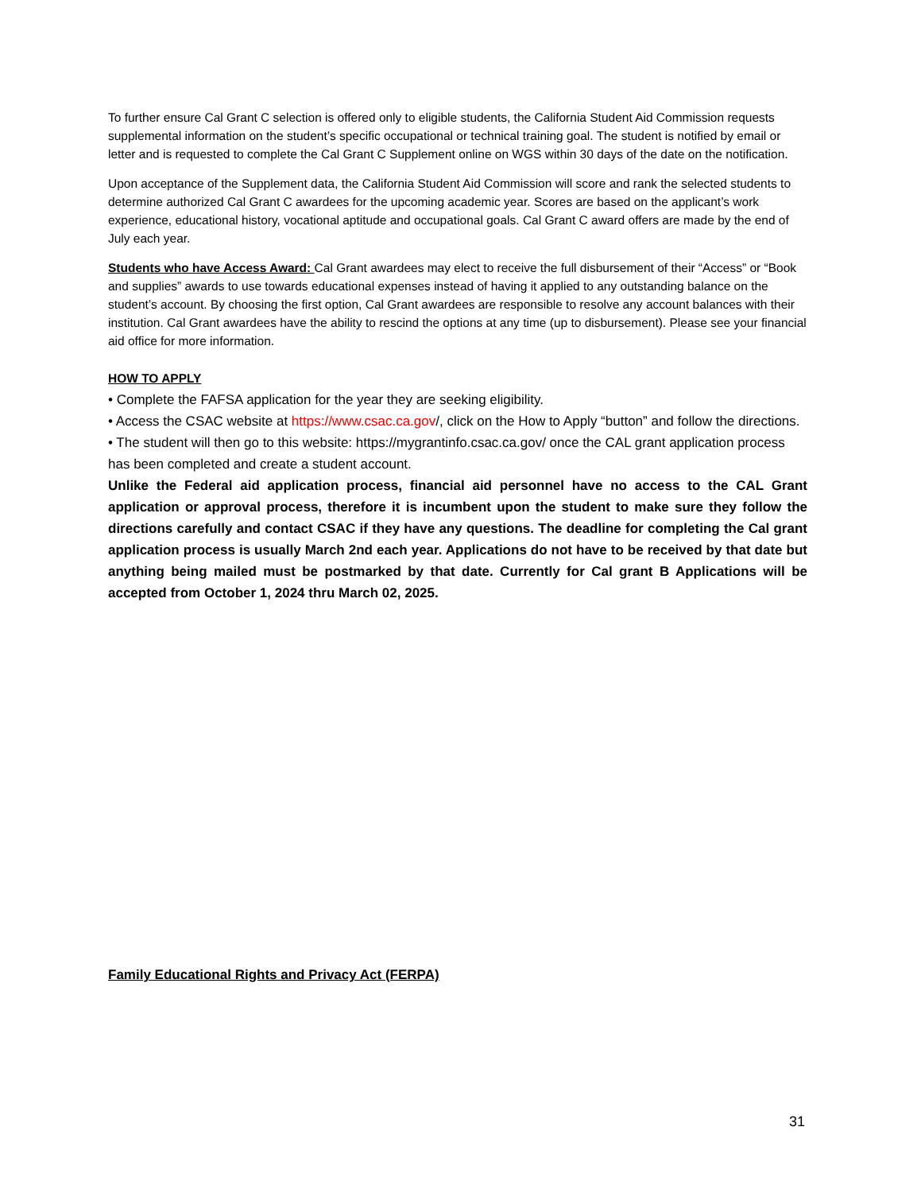To further ensure Cal Grant C selection is offered only to eligible students, the California Student Aid Commission requests supplemental information on the student’s specific occupational or technical training goal. The student is notified by email or letter and is requested to complete the Cal Grant C Supplement online on WGS within 30 days of the date on the notification.
Upon acceptance of the Supplement data, the California Student Aid Commission will score and rank the selected students to determine authorized Cal Grant C awardees for the upcoming academic year. Scores are based on the applicant’s work experience, educational history, vocational aptitude and occupational goals. Cal Grant C award offers are made by the end of July each year.
Students who have Access Award: Cal Grant awardees may elect to receive the full disbursement of their “Access” or “Book and supplies” awards to use towards educational expenses instead of having it applied to any outstanding balance on the student’s account. By choosing the first option, Cal Grant awardees are responsible to resolve any account balances with their institution. Cal Grant awardees have the ability to rescind the options at any time (up to disbursement). Please see your financial aid office for more information.
HOW TO APPLY
• Complete the FAFSA application for the year they are seeking eligibility.
• Access the CSAC website at https://www.csac.ca.gov/, click on the How to Apply “button” and follow the directions.
• The student will then go to this website: https://mygrantinfo.csac.ca.gov/ once the CAL grant application process has been completed and create a student account.
Unlike the Federal aid application process, financial aid personnel have no access to the CAL Grant application or approval process, therefore it is incumbent upon the student to make sure they follow the directions carefully and contact CSAC if they have any questions. The deadline for completing the Cal grant application process is usually March 2nd each year. Applications do not have to be received by that date but anything being mailed must be postmarked by that date. Currently for Cal grant B Applications will be accepted from October 1, 2024 thru March 02, 2025.
Family Educational Rights and Privacy Act (FERPA)
31